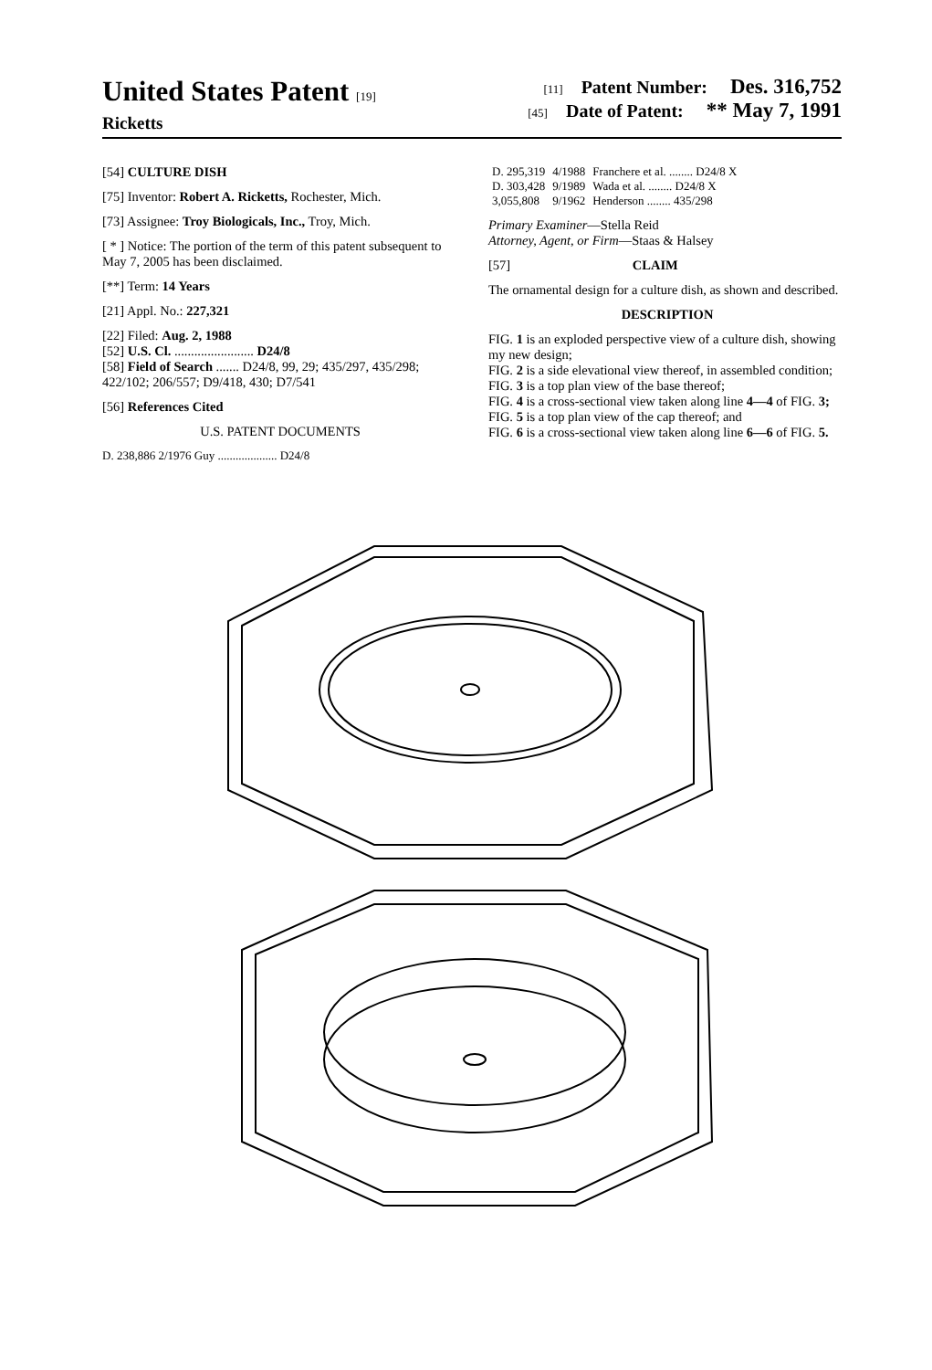United States Patent [19]
Ricketts
[11] Patent Number: Des. 316,752
[45] Date of Patent: ** May 7, 1991
[54] CULTURE DISH
[75] Inventor: Robert A. Ricketts, Rochester, Mich.
[73] Assignee: Troy Biologicals, Inc., Troy, Mich.
[ * ] Notice: The portion of the term of this patent subsequent to May 7, 2005 has been disclaimed.
[**] Term: 14 Years
[21] Appl. No.: 227,321
[22] Filed: Aug. 2, 1988
[52] U.S. Cl. ........................ D24/8
[58] Field of Search ....... D24/8, 99, 29; 435/297, 435/298; 422/102; 206/557; D9/418, 430; D7/541
[56] References Cited
U.S. PATENT DOCUMENTS
D. 238,886 2/1976 Guy .................... D24/8
| D. 295,319 | 4/1988 | Franchere et al. ........ D24/8 X |
| D. 303,428 | 9/1989 | Wada et al. ........ D24/8 X |
| 3,055,808 | 9/1962 | Henderson ........ 435/298 |
Primary Examiner—Stella Reid
Attorney, Agent, or Firm—Staas & Halsey
[57] CLAIM
The ornamental design for a culture dish, as shown and described.
DESCRIPTION
FIG. 1 is an exploded perspective view of a culture dish, showing my new design;
FIG. 2 is a side elevational view thereof, in assembled condition;
FIG. 3 is a top plan view of the base thereof;
FIG. 4 is a cross-sectional view taken along line 4—4 of FIG. 3;
FIG. 5 is a top plan view of the cap thereof; and
FIG. 6 is a cross-sectional view taken along line 6—6 of FIG. 5.